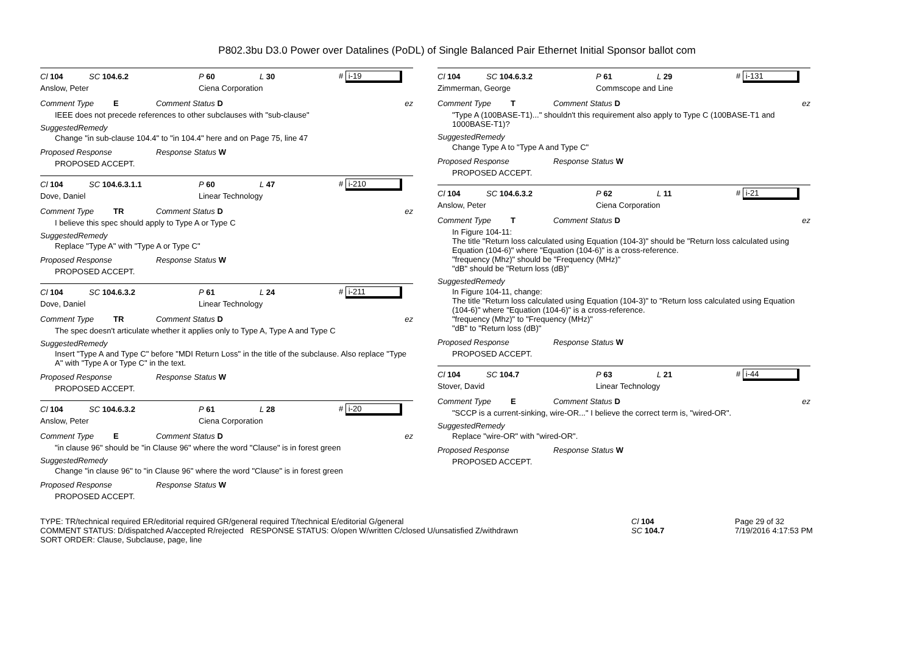P802.3bu D3.0 Power over Datalines (PoDL) of Single Balanced Pair Ethernet Initial Sponsor ballot com
Cl 104 SC 104.6.2 P 60 L 30 # i-19
Anslow, Peter Ciena Corporation
Comment Type E Comment Status D ez
IEEE does not precede references to other subclauses with "sub-clause"
SuggestedRemedy
Change "in sub-clause 104.4" to "in 104.4" here and on Page 75, line 47
Proposed Response Response Status W
PROPOSED ACCEPT.
Cl 104 SC 104.6.3.1.1 P 60 L 47 # i-210
Dove, Daniel Linear Technology
Comment Type TR Comment Status D ez
I believe this spec should apply to Type A or Type C
SuggestedRemedy
Replace "Type A" with "Type A or Type C"
Proposed Response Response Status W
PROPOSED ACCEPT.
Cl 104 SC 104.6.3.2 P 61 L 24 # i-211
Dove, Daniel Linear Technology
Comment Type TR Comment Status D ez
The spec doesn't articulate whether it applies only to Type A, Type A and Type C
SuggestedRemedy
Insert "Type A and Type C" before "MDI Return Loss" in the title of the subclause. Also replace "Type A" with "Type A or Type C" in the text.
Proposed Response Response Status W
PROPOSED ACCEPT.
Cl 104 SC 104.6.3.2 P 61 L 28 # i-20
Anslow, Peter Ciena Corporation
Comment Type E Comment Status D ez
"in clause 96" should be "in Clause 96" where the word "Clause" is in forest green
SuggestedRemedy
Change "in clause 96" to "in Clause 96" where the word "Clause" is in forest green
Proposed Response Response Status W
PROPOSED ACCEPT.
Cl 104 SC 104.6.3.2 P 61 L 29 # i-131
Zimmerman, George Commscope and Line
Comment Type T Comment Status D ez
"Type A (100BASE-T1)..." shouldn't this requirement also apply to Type C (100BASE-T1 and 1000BASE-T1)?
SuggestedRemedy
Change Type A to "Type A and Type C"
Proposed Response Response Status W
PROPOSED ACCEPT.
Cl 104 SC 104.6.3.2 P 62 L 11 # i-21
Anslow, Peter Ciena Corporation
Comment Type T Comment Status D ez
In Figure 104-11:
The title "Return loss calculated using Equation (104-3)" should be "Return loss calculated using Equation (104-6)" where "Equation (104-6)" is a cross-reference.
"frequency (Mhz)" should be "Frequency (MHz)"
"dB" should be "Return loss (dB)"
SuggestedRemedy
In Figure 104-11, change:
The title "Return loss calculated using Equation (104-3)" to "Return loss calculated using Equation (104-6)" where "Equation (104-6)" is a cross-reference.
"frequency (Mhz)" to "Frequency (MHz)"
"dB" to "Return loss (dB)"
Proposed Response Response Status W
PROPOSED ACCEPT.
Cl 104 SC 104.7 P 63 L 21 # i-44
Stover, David Linear Technology
Comment Type E Comment Status D ez
"SCCP is a current-sinking, wire-OR..." I believe the correct term is, "wired-OR".
SuggestedRemedy
Replace "wire-OR" with "wired-OR".
Proposed Response Response Status W
PROPOSED ACCEPT.
TYPE: TR/technical required ER/editorial required GR/general required T/technical E/editorial G/general
COMMENT STATUS: D/dispatched A/accepted R/rejected RESPONSE STATUS: O/open W/written C/closed U/unsatisfied Z/withdrawn
SORT ORDER: Clause, Subclause, page, line
Cl 104
SC 104.7
Page 29 of 32
7/19/2016 4:17:53 PM